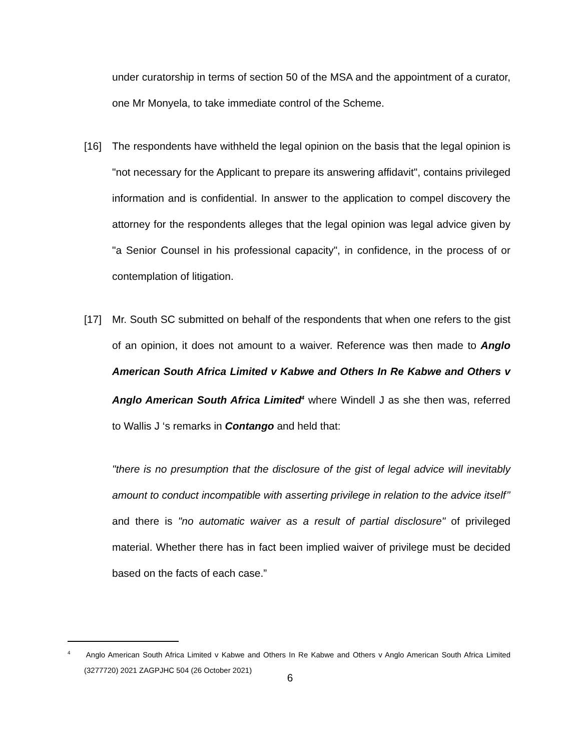under curatorship in terms of section 50 of the MSA and the appointment of a curator, one Mr Monyela, to take immediate control of the Scheme.
[16] The respondents have withheld the legal opinion on the basis that the legal opinion is "not necessary for the Applicant to prepare its answering affidavit", contains privileged information and is confidential. In answer to the application to compel discovery the attorney for the respondents alleges that the legal opinion was legal advice given by "a Senior Counsel in his professional capacity", in confidence, in the process of or contemplation of litigation.
[17] Mr. South SC submitted on behalf of the respondents that when one refers to the gist of an opinion, it does not amount to a waiver. Reference was then made to Anglo American South Africa Limited v Kabwe and Others In Re Kabwe and Others v Anglo American South Africa Limited<sup>4</sup> where Windell J as she then was, referred to Wallis J ‘s remarks in Contango and held that:
"there is no presumption that the disclosure of the gist of legal advice will inevitably amount to conduct incompatible with asserting privilege in relation to the advice itself’’ and there is "no automatic waiver as a result of partial disclosure" of privileged material. Whether there has in fact been implied waiver of privilege must be decided based on the facts of each case.”
<sup>4</sup> Anglo American South Africa Limited v Kabwe and Others In Re Kabwe and Others v Anglo American South Africa Limited (3277720) 2021 ZAGPJHC 504 (26 October 2021)
6